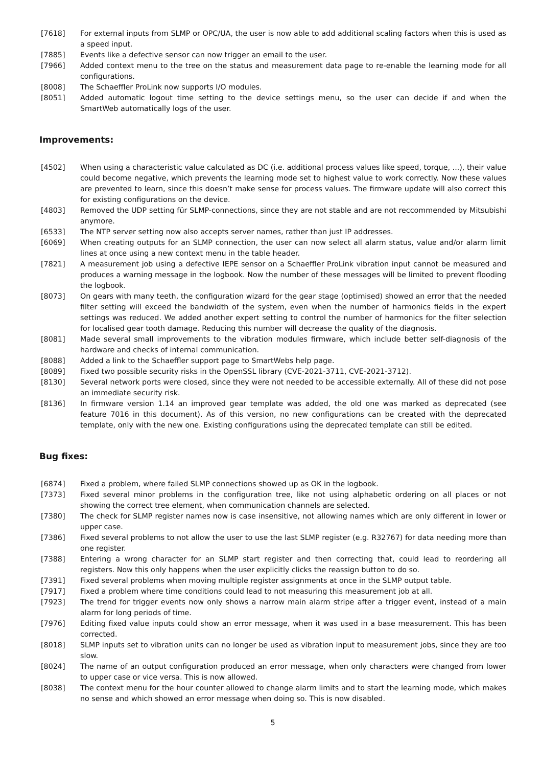[7618] For external inputs from SLMP or OPC/UA, the user is now able to add additional scaling factors when this is used as a speed input.
[7885] Events like a defective sensor can now trigger an email to the user.
[7966] Added context menu to the tree on the status and measurement data page to re-enable the learning mode for all configurations.
[8008] The Schaeffler ProLink now supports I/O modules.
[8051] Added automatic logout time setting to the device settings menu, so the user can decide if and when the SmartWeb automatically logs of the user.
Improvements:
[4502] When using a characteristic value calculated as DC (i.e. additional process values like speed, torque, ...), their value could become negative, which prevents the learning mode set to highest value to work correctly. Now these values are prevented to learn, since this doesn’t make sense for process values. The firmware update will also correct this for existing configurations on the device.
[4803] Removed the UDP setting für SLMP-connections, since they are not stable and are not reccommended by Mitsubishi anymore.
[6533] The NTP server setting now also accepts server names, rather than just IP addresses.
[6069] When creating outputs for an SLMP connection, the user can now select all alarm status, value and/or alarm limit lines at once using a new context menu in the table header.
[7821] A measurement job using a defective IEPE sensor on a Schaeffler ProLink vibration input cannot be measured and produces a warning message in the logbook. Now the number of these messages will be limited to prevent flooding the logbook.
[8073] On gears with many teeth, the configuration wizard for the gear stage (optimised) showed an error that the needed filter setting will exceed the bandwidth of the system, even when the number of harmonics fields in the expert settings was reduced. We added another expert setting to control the number of harmonics for the filter selection for localised gear tooth damage. Reducing this number will decrease the quality of the diagnosis.
[8081] Made several small improvements to the vibration modules firmware, which include better self-diagnosis of the hardware and checks of internal communication.
[8088] Added a link to the Schaeffler support page to SmartWebs help page.
[8089] Fixed two possible security risks in the OpenSSL library (CVE-2021-3711, CVE-2021-3712).
[8130] Several network ports were closed, since they were not needed to be accessible externally. All of these did not pose an immediate security risk.
[8136] In firmware version 1.14 an improved gear template was added, the old one was marked as deprecated (see feature 7016 in this document). As of this version, no new configurations can be created with the deprecated template, only with the new one. Existing configurations using the deprecated template can still be edited.
Bug fixes:
[6874] Fixed a problem, where failed SLMP connections showed up as OK in the logbook.
[7373] Fixed several minor problems in the configuration tree, like not using alphabetic ordering on all places or not showing the correct tree element, when communication channels are selected.
[7380] The check for SLMP register names now is case insensitive, not allowing names which are only different in lower or upper case.
[7386] Fixed several problems to not allow the user to use the last SLMP register (e.g. R32767) for data needing more than one register.
[7388] Entering a wrong character for an SLMP start register and then correcting that, could lead to reordering all registers. Now this only happens when the user explicitly clicks the reassign button to do so.
[7391] Fixed several problems when moving multiple register assignments at once in the SLMP output table.
[7917] Fixed a problem where time conditions could lead to not measuring this measurement job at all.
[7923] The trend for trigger events now only shows a narrow main alarm stripe after a trigger event, instead of a main alarm for long periods of time.
[7976] Editing fixed value inputs could show an error message, when it was used in a base measurement. This has been corrected.
[8018] SLMP inputs set to vibration units can no longer be used as vibration input to measurement jobs, since they are too slow.
[8024] The name of an output configuration produced an error message, when only characters were changed from lower to upper case or vice versa. This is now allowed.
[8038] The context menu for the hour counter allowed to change alarm limits and to start the learning mode, which makes no sense and which showed an error message when doing so. This is now disabled.
5